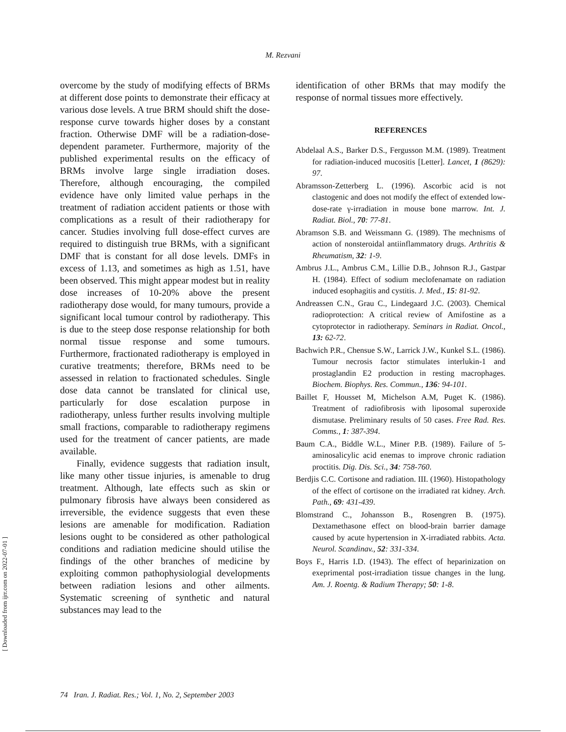M. Rezvani
[ Downloaded from ijrr.com on 2022-07-01 ]
overcome by the study of modifying effects of BRMs at different dose points to demonstrate their efficacy at various dose levels. A true BRM should shift the dose-response curve towards higher doses by a constant fraction. Otherwise DMF will be a radiation-dose-dependent parameter. Furthermore, majority of the published experimental results on the efficacy of BRMs involve large single irradiation doses. Therefore, although encouraging, the compiled evidence have only limited value perhaps in the treatment of radiation accident patients or those with complications as a result of their radiotherapy for cancer. Studies involving full dose-effect curves are required to distinguish true BRMs, with a significant DMF that is constant for all dose levels. DMFs in excess of 1.13, and sometimes as high as 1.51, have been observed. This might appear modest but in reality dose increases of 10-20% above the present radiotherapy dose would, for many tumours, provide a significant local tumour control by radiotherapy. This is due to the steep dose response relationship for both normal tissue response and some tumours. Furthermore, fractionated radiotherapy is employed in curative treatments; therefore, BRMs need to be assessed in relation to fractionated schedules. Single dose data cannot be translated for clinical use, particularly for dose escalation purpose in radiotherapy, unless further results involving multiple small fractions, comparable to radiotherapy regimens used for the treatment of cancer patients, are made available.
Finally, evidence suggests that radiation insult, like many other tissue injuries, is amenable to drug treatment. Although, late effects such as skin or pulmonary fibrosis have always been considered as irreversible, the evidence suggests that even these lesions are amenable for modification. Radiation lesions ought to be considered as other pathological conditions and radiation medicine should utilise the findings of the other branches of medicine by exploiting common pathophysiologial developments between radiation lesions and other ailments. Systematic screening of synthetic and natural substances may lead to the
identification of other BRMs that may modify the response of normal tissues more effectively.
REFERENCES
Abdelaal A.S., Barker D.S., Fergusson M.M. (1989). Treatment for radiation-induced mucositis [Letter]. Lancet, 1 (8629): 97.
Abramsson-Zetterberg L. (1996). Ascorbic acid is not clastogenic and does not modify the effect of extended low-dose-rate γ-irradiation in mouse bone marrow. Int. J. Radiat. Biol., 70: 77-81.
Abramson S.B. and Weissmann G. (1989). The mechnisms of action of nonsteroidal antiinflammatory drugs. Arthritis & Rheumatism, 32: 1-9.
Ambrus J.L., Ambrus C.M., Lillie D.B., Johnson R.J., Gastpar H. (1984). Effect of sodium meclofenamate on radiation induced esophagitis and cystitis. J. Med., 15: 81-92.
Andreassen C.N., Grau C., Lindegaard J.C. (2003). Chemical radioprotection: A critical review of Amifostine as a cytoprotector in radiotherapy. Seminars in Radiat. Oncol., 13: 62-72.
Bachwich P.R., Chensue S.W., Larrick J.W., Kunkel S.L. (1986). Tumour necrosis factor stimulates interlukin-1 and prostaglandin E2 production in resting macrophages. Biochem. Biophys. Res. Commun., 136: 94-101.
Baillet F, Housset M, Michelson A.M, Puget K. (1986). Treatment of radiofibrosis with liposomal superoxide dismutase. Preliminary results of 50 cases. Free Rad. Res. Comms., 1: 387-394.
Baum C.A., Biddle W.L., Miner P.B. (1989). Failure of 5-aminosalicylic acid enemas to improve chronic radiation proctitis. Dig. Dis. Sci., 34: 758-760.
Berdjis C.C. Cortisone and radiation. III. (1960). Histopathology of the effect of cortisone on the irradiated rat kidney. Arch. Path., 69: 431-439.
Blomstrand C., Johansson B., Rosengren B. (1975). Dextamethasone effect on blood-brain barrier damage caused by acute hypertension in X-irradiated rabbits. Acta. Neurol. Scandinav., 52: 331-334.
Boys F., Harris I.D. (1943). The effect of heparinization on exeprimental post-irradiation tissue changes in the lung. Am. J. Roentg. & Radium Therapy; 50: 1-8.
74 Iran. J. Radiat. Res.; Vol. 1, No. 2, September 2003